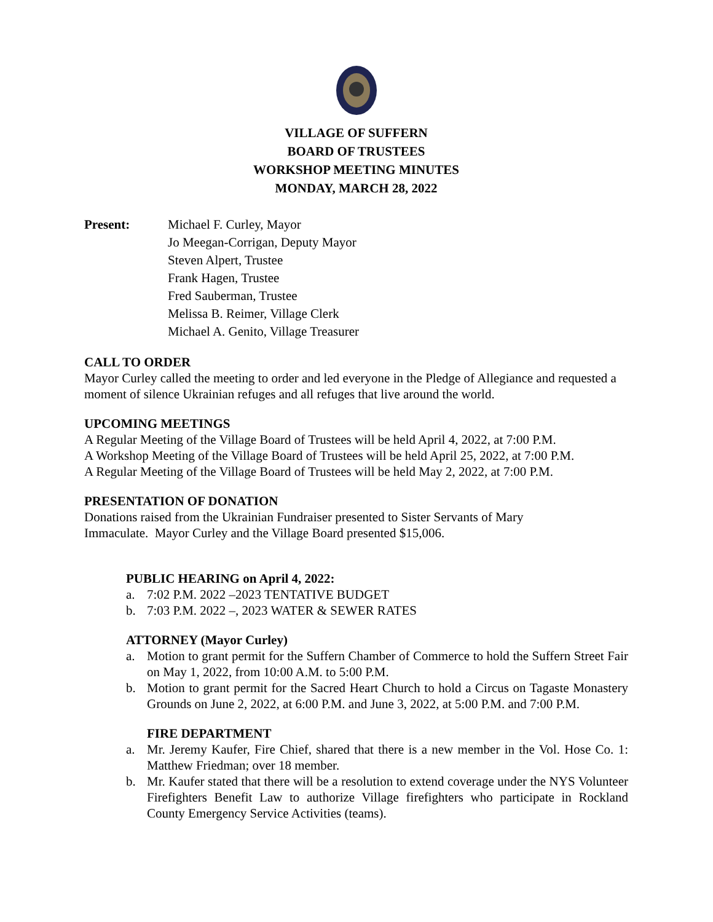VILLAGE OF SUFFERN
BOARD OF TRUSTEES
WORKSHOP MEETING MINUTES
MONDAY, MARCH 28, 2022
Present: Michael F. Curley, Mayor
Jo Meegan-Corrigan, Deputy Mayor
Steven Alpert, Trustee
Frank Hagen, Trustee
Fred Sauberman, Trustee
Melissa B. Reimer, Village Clerk
Michael A. Genito, Village Treasurer
CALL TO ORDER
Mayor Curley called the meeting to order and led everyone in the Pledge of Allegiance and requested a moment of silence Ukrainian refuges and all refuges that live around the world.
UPCOMING MEETINGS
A Regular Meeting of the Village Board of Trustees will be held April 4, 2022, at 7:00 P.M.
A Workshop Meeting of the Village Board of Trustees will be held April 25, 2022, at 7:00 P.M.
A Regular Meeting of the Village Board of Trustees will be held May 2, 2022, at 7:00 P.M.
PRESENTATION OF DONATION
Donations raised from the Ukrainian Fundraiser presented to Sister Servants of Mary
Immaculate. Mayor Curley and the Village Board presented $15,006.
PUBLIC HEARING on April 4, 2022:
a. 7:02 P.M. 2022 –2023 TENTATIVE BUDGET
b. 7:03 P.M. 2022 –, 2023 WATER & SEWER RATES
ATTORNEY (Mayor Curley)
a. Motion to grant permit for the Suffern Chamber of Commerce to hold the Suffern Street Fair on May 1, 2022, from 10:00 A.M. to 5:00 P.M.
b. Motion to grant permit for the Sacred Heart Church to hold a Circus on Tagaste Monastery Grounds on June 2, 2022, at 6:00 P.M. and June 3, 2022, at 5:00 P.M. and 7:00 P.M.
FIRE DEPARTMENT
a. Mr. Jeremy Kaufer, Fire Chief, shared that there is a new member in the Vol. Hose Co. 1: Matthew Friedman; over 18 member.
b. Mr. Kaufer stated that there will be a resolution to extend coverage under the NYS Volunteer Firefighters Benefit Law to authorize Village firefighters who participate in Rockland County Emergency Service Activities (teams).